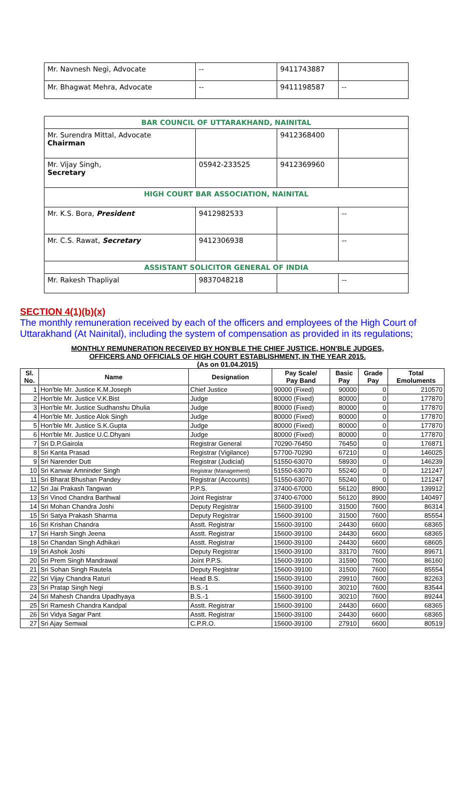| Mr. Navnesh Negi, Advocate | -- | 9411743887 | |
| Mr. Bhagwat Mehra, Advocate | -- | 9411198587 | -- |
| BAR COUNCIL OF UTTARAKHAND, NAINITAL | | | |
| Mr. Surendra Mittal, Advocate Chairman | | 9412368400 | |
| Mr. Vijay Singh, Secretary | 05942-233525 | 9412369960 | |
| HIGH COURT BAR ASSOCIATION, NAINITAL | | | |
| Mr. K.S. Bora, President | 9412982533 | | -- |
| Mr. C.S. Rawat, Secretary | 9412306938 | | -- |
| ASSISTANT SOLICITOR GENERAL OF INDIA | | | |
| Mr. Rakesh Thapliyal | 9837048218 | | -- |
SECTION 4(1)(b)(x)
The monthly remuneration received by each of the officers and employees of the High Court of Uttarakhand (At Nainital), including the system of compensation as provided in its regulations;
MONTHLY REMUNERATION RECEIVED BY HON'BLE THE CHIEF JUSTICE, HON'BLE JUDGES,
OFFICERS AND OFFICIALS OF HIGH COURT ESTABLISHMENT, IN THE YEAR 2015.
(As on 01.04.2015)
| Sl. No. | Name | Designation | Pay Scale/ Pay Band | Basic Pay | Grade Pay | Total Emoluments |
| --- | --- | --- | --- | --- | --- | --- |
| 1 | Hon'ble Mr. Justice K.M.Joseph | Chief Justice | 90000 (Fixed) | 90000 | 0 | 210570 |
| 2 | Hon'ble Mr. Justice V.K.Bist | Judge | 80000 (Fixed) | 80000 | 0 | 177870 |
| 3 | Hon'ble Mr. Justice Sudhanshu Dhulia | Judge | 80000 (Fixed) | 80000 | 0 | 177870 |
| 4 | Hon'ble Mr. Justice Alok Singh | Judge | 80000 (Fixed) | 80000 | 0 | 177870 |
| 5 | Hon'ble Mr. Justice S.K.Gupta | Judge | 80000 (Fixed) | 80000 | 0 | 177870 |
| 6 | Hon'ble Mr. Justice U.C.Dhyani | Judge | 80000 (Fixed) | 80000 | 0 | 177870 |
| 7 | Sri D.P.Gairola | Registrar General | 70290-76450 | 76450 | 0 | 176871 |
| 8 | Sri Kanta Prasad | Registrar (Vigilance) | 57700-70290 | 67210 | 0 | 146025 |
| 9 | Sri Narender Dutt | Registrar (Judicial) | 51550-63070 | 58930 | 0 | 146239 |
| 10 | Sri Kanwar Amninder Singh | Registrar (Management) | 51550-63070 | 55240 | 0 | 121247 |
| 11 | Sri Bharat Bhushan Pandey | Registrar (Accounts) | 51550-63070 | 55240 | 0 | 121247 |
| 12 | Sri Jai Prakash Tangwan | P.P.S. | 37400-67000 | 56120 | 8900 | 139912 |
| 13 | Sri Vinod Chandra Barthwal | Joint Registrar | 37400-67000 | 56120 | 8900 | 140497 |
| 14 | Sri Mohan Chandra Joshi | Deputy Registrar | 15600-39100 | 31500 | 7600 | 86314 |
| 15 | Sri Satya Prakash Sharma | Deputy Registrar | 15600-39100 | 31500 | 7600 | 85554 |
| 16 | Sri Krishan Chandra | Asstt. Registrar | 15600-39100 | 24430 | 6600 | 68365 |
| 17 | Sri Harsh Singh Jeena | Asstt. Registrar | 15600-39100 | 24430 | 6600 | 68365 |
| 18 | Sri Chandan Singh Adhikari | Asstt. Registrar | 15600-39100 | 24430 | 6600 | 68605 |
| 19 | Sri Ashok Joshi | Deputy Registrar | 15600-39100 | 33170 | 7600 | 89671 |
| 20 | Sri Prem Singh Mandrawal | Joint P.P.S. | 15600-39100 | 31590 | 7600 | 86160 |
| 21 | Sri Sohan Singh Rautela | Deputy Registrar | 15600-39100 | 31500 | 7600 | 85554 |
| 22 | Sri Vijay Chandra Raturi | Head B.S. | 15600-39100 | 29910 | 7600 | 82263 |
| 23 | Sri Pratap Singh Negi | B.S.-1 | 15600-39100 | 30210 | 7600 | 83544 |
| 24 | Sri Mahesh Chandra Upadhyaya | B.S.-1 | 15600-39100 | 30210 | 7600 | 89244 |
| 25 | Sri Ramesh Chandra Kandpal | Asstt. Registrar | 15600-39100 | 24430 | 6600 | 68365 |
| 26 | Sri Vidya Sagar Pant | Asstt. Registrar | 15600-39100 | 24430 | 6600 | 68365 |
| 27 | Sri Ajay Semwal | C.P.R.O. | 15600-39100 | 27910 | 6600 | 80519 |